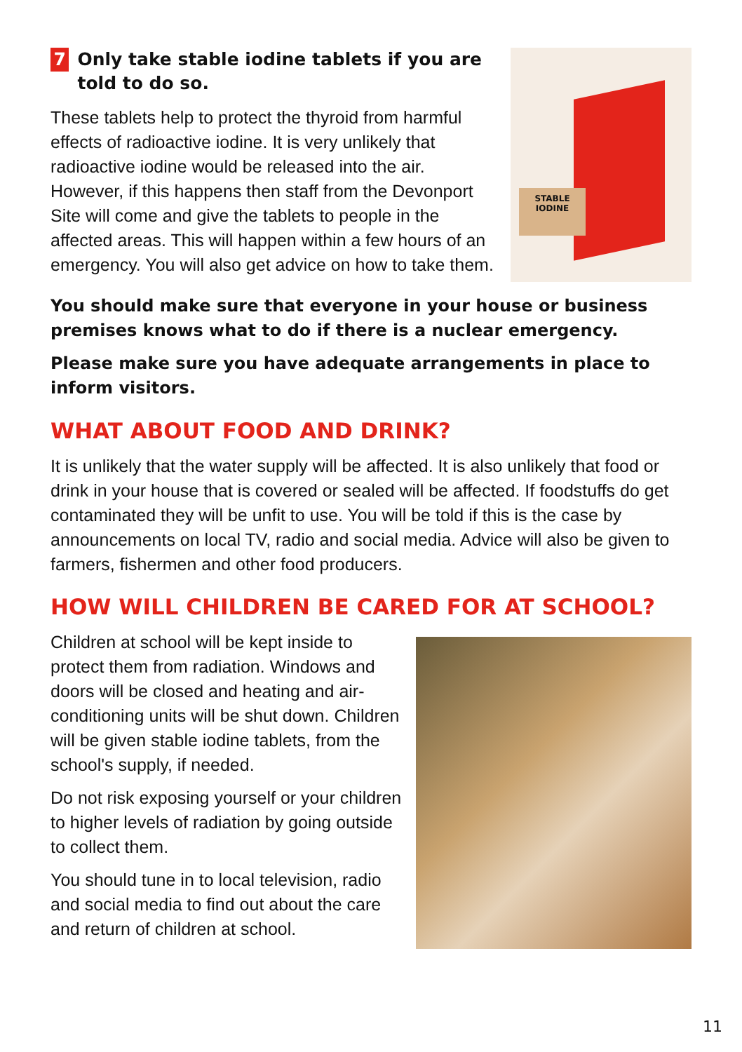7 Only take stable iodine tablets if you are told to do so.
These tablets help to protect the thyroid from harmful effects of radioactive iodine. It is very unlikely that radioactive iodine would be released into the air. However, if this happens then staff from the Devonport Site will come and give the tablets to people in the affected areas. This will happen within a few hours of an emergency. You will also get advice on how to take them.
STABLE IODINE
You should make sure that everyone in your house or business premises knows what to do if there is a nuclear emergency.
Please make sure you have adequate arrangements in place to inform visitors.
WHAT ABOUT FOOD AND DRINK?
It is unlikely that the water supply will be affected. It is also unlikely that food or drink in your house that is covered or sealed will be affected. If foodstuffs do get contaminated they will be unfit to use. You will be told if this is the case by announcements on local TV, radio and social media. Advice will also be given to farmers, fishermen and other food producers.
HOW WILL CHILDREN BE CARED FOR AT SCHOOL?
Children at school will be kept inside to protect them from radiation. Windows and doors will be closed and heating and air-conditioning units will be shut down. Children will be given stable iodine tablets, from the school's supply, if needed.
Do not risk exposing yourself or your children to higher levels of radiation by going outside to collect them.
You should tune in to local television, radio and social media to find out about the care and return of children at school.
11